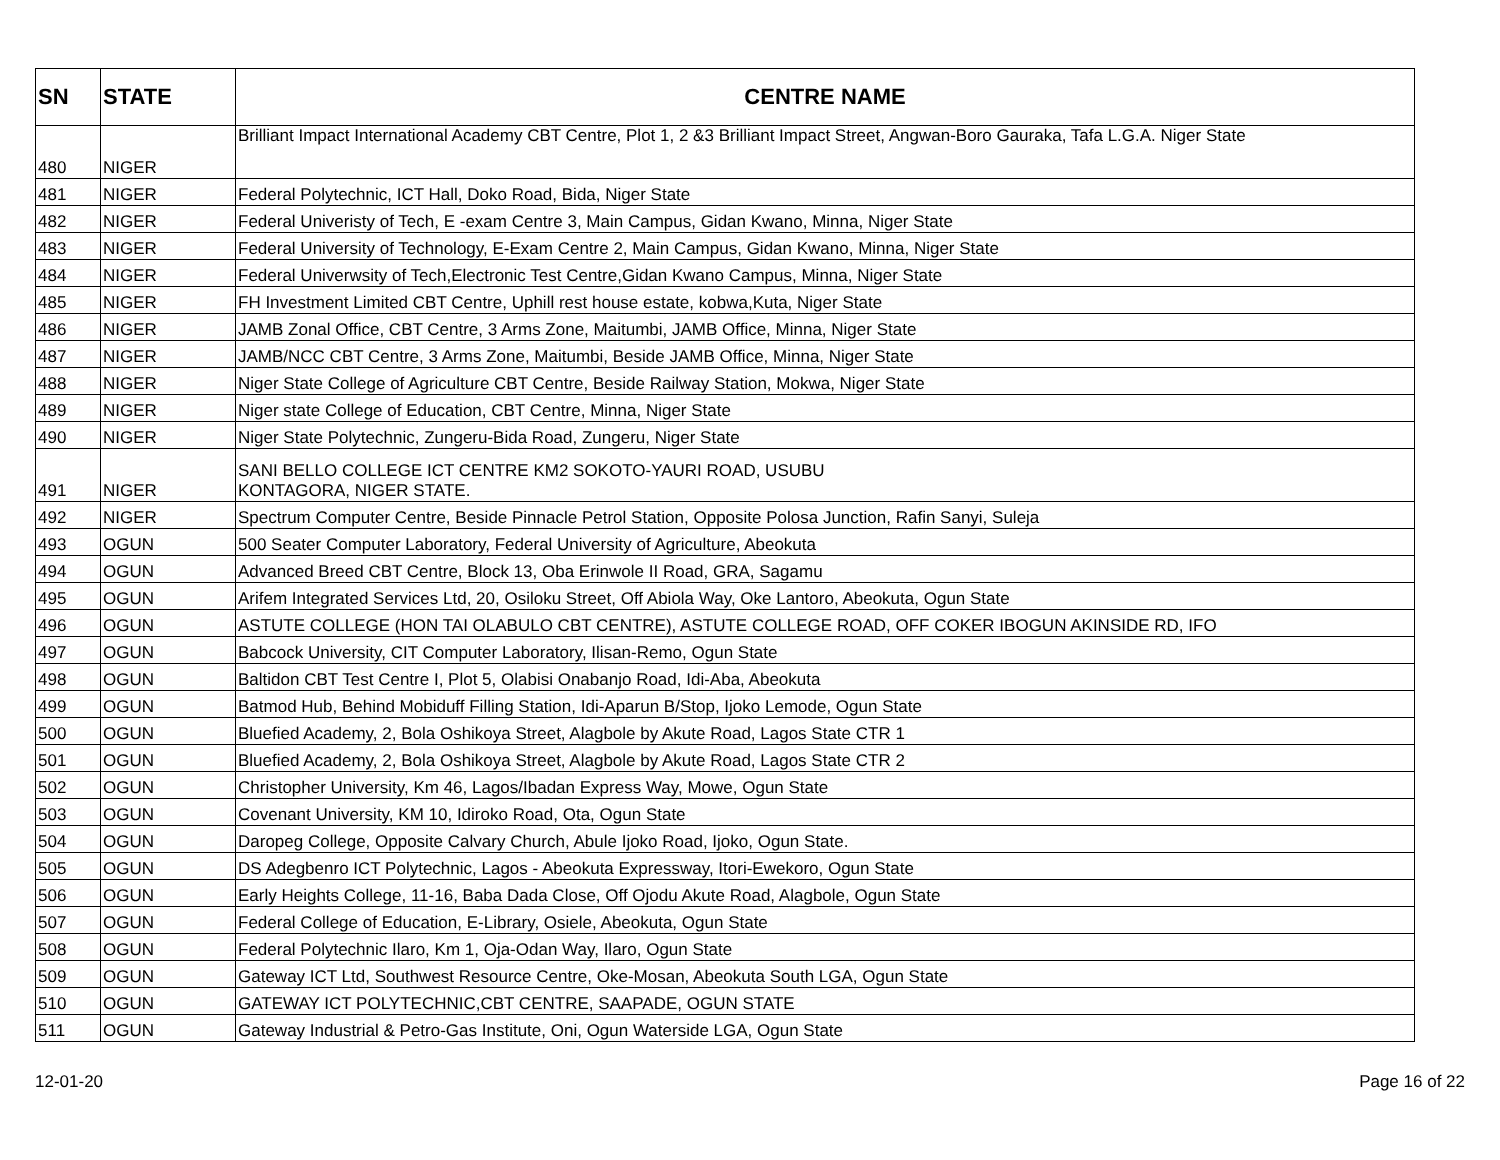| SN | STATE | CENTRE NAME |
| --- | --- | --- |
| 480 | NIGER | Brilliant Impact International Academy CBT Centre, Plot 1, 2 &3 Brilliant Impact Street, Angwan-Boro Gauraka, Tafa L.G.A. Niger State |
| 481 | NIGER | Federal Polytechnic, ICT Hall, Doko Road, Bida, Niger State |
| 482 | NIGER | Federal Univeristy of Tech, E -exam Centre 3, Main Campus, Gidan Kwano, Minna, Niger State |
| 483 | NIGER | Federal University of Technology, E-Exam Centre 2, Main Campus, Gidan Kwano, Minna, Niger State |
| 484 | NIGER | Federal Univerwsity of Tech,Electronic Test Centre,Gidan Kwano Campus, Minna, Niger State |
| 485 | NIGER | FH Investment Limited CBT Centre, Uphill rest house estate, kobwa,Kuta, Niger State |
| 486 | NIGER | JAMB Zonal Office, CBT Centre, 3 Arms Zone, Maitumbi, JAMB Office, Minna, Niger State |
| 487 | NIGER | JAMB/NCC CBT Centre, 3 Arms Zone, Maitumbi, Beside JAMB Office, Minna, Niger State |
| 488 | NIGER | Niger State College of Agriculture CBT Centre, Beside Railway Station, Mokwa, Niger State |
| 489 | NIGER | Niger state College of Education, CBT Centre, Minna, Niger State |
| 490 | NIGER | Niger State Polytechnic, Zungeru-Bida Road, Zungeru, Niger State |
| 491 | NIGER | SANI BELLO COLLEGE ICT CENTRE KM2 SOKOTO-YAURI ROAD, USUBU KONTAGORA, NIGER STATE. |
| 492 | NIGER | Spectrum Computer Centre, Beside Pinnacle Petrol Station, Opposite Polosa Junction, Rafin Sanyi, Suleja |
| 493 | OGUN | 500 Seater Computer Laboratory, Federal University of Agriculture, Abeokuta |
| 494 | OGUN | Advanced Breed CBT Centre, Block 13, Oba Erinwole II Road, GRA, Sagamu |
| 495 | OGUN | Arifem Integrated Services Ltd, 20, Osiloku Street, Off Abiola Way, Oke Lantoro, Abeokuta, Ogun State |
| 496 | OGUN | ASTUTE COLLEGE (HON TAI OLABULO CBT CENTRE), ASTUTE COLLEGE ROAD, OFF COKER IBOGUN AKINSIDE RD, IFO |
| 497 | OGUN | Babcock University, CIT Computer Laboratory, Ilisan-Remo, Ogun State |
| 498 | OGUN | Baltidon CBT Test Centre I, Plot 5, Olabisi Onabanjo Road, Idi-Aba, Abeokuta |
| 499 | OGUN | Batmod Hub, Behind Mobiduff Filling Station, Idi-Aparun B/Stop, Ijoko Lemode, Ogun State |
| 500 | OGUN | Bluefied Academy, 2, Bola Oshikoya Street, Alagbole by Akute Road, Lagos State CTR 1 |
| 501 | OGUN | Bluefied Academy, 2, Bola Oshikoya Street, Alagbole by Akute Road, Lagos State CTR 2 |
| 502 | OGUN | Christopher University, Km 46, Lagos/Ibadan Express Way, Mowe, Ogun State |
| 503 | OGUN | Covenant University, KM 10, Idiroko Road, Ota, Ogun State |
| 504 | OGUN | Daropeg College, Opposite Calvary Church, Abule Ijoko Road, Ijoko, Ogun State. |
| 505 | OGUN | DS Adegbenro ICT Polytechnic, Lagos - Abeokuta Expressway, Itori-Ewekoro, Ogun State |
| 506 | OGUN | Early Heights College, 11-16, Baba Dada Close, Off Ojodu Akute Road, Alagbole, Ogun State |
| 507 | OGUN | Federal College of Education, E-Library, Osiele, Abeokuta, Ogun State |
| 508 | OGUN | Federal Polytechnic Ilaro, Km 1, Oja-Odan Way, Ilaro, Ogun State |
| 509 | OGUN | Gateway ICT Ltd, Southwest Resource Centre, Oke-Mosan, Abeokuta South LGA, Ogun State |
| 510 | OGUN | GATEWAY ICT POLYTECHNIC,CBT CENTRE, SAAPADE, OGUN STATE |
| 511 | OGUN | Gateway Industrial & Petro-Gas Institute, Oni, Ogun Waterside LGA, Ogun State |
12-01-20 Page 16 of 22